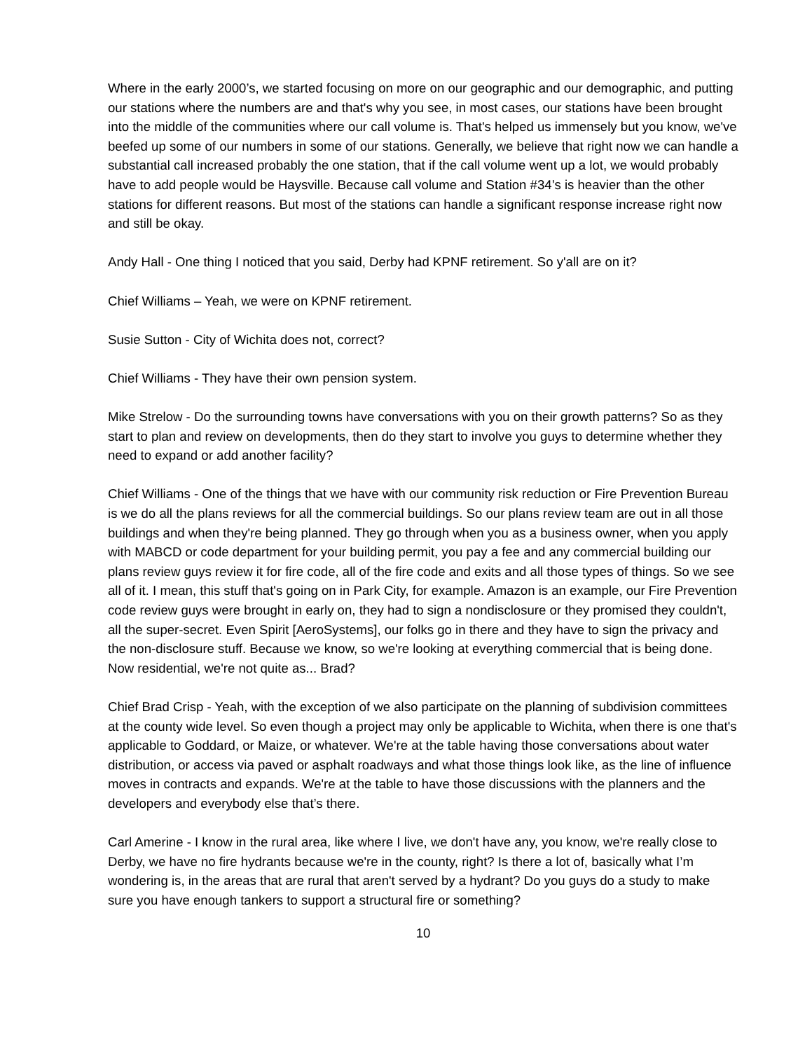Where in the early 2000’s, we started focusing on more on our geographic and our demographic, and putting our stations where the numbers are and that's why you see, in most cases, our stations have been brought into the middle of the communities where our call volume is. That's helped us immensely but you know, we've beefed up some of our numbers in some of our stations. Generally, we believe that right now we can handle a substantial call increased probably the one station, that if the call volume went up a lot, we would probably have to add people would be Haysville. Because call volume and Station #34’s is heavier than the other stations for different reasons. But most of the stations can handle a significant response increase right now and still be okay.
Andy Hall - One thing I noticed that you said, Derby had KPNF retirement. So y'all are on it?
Chief Williams – Yeah, we were on KPNF retirement.
Susie Sutton - City of Wichita does not, correct?
Chief Williams - They have their own pension system.
Mike Strelow - Do the surrounding towns have conversations with you on their growth patterns? So as they start to plan and review on developments, then do they start to involve you guys to determine whether they need to expand or add another facility?
Chief Williams - One of the things that we have with our community risk reduction or Fire Prevention Bureau is we do all the plans reviews for all the commercial buildings. So our plans review team are out in all those buildings and when they're being planned. They go through when you as a business owner, when you apply with MABCD or code department for your building permit, you pay a fee and any commercial building our plans review guys review it for fire code, all of the fire code and exits and all those types of things. So we see all of it. I mean, this stuff that's going on in Park City, for example. Amazon is an example, our Fire Prevention code review guys were brought in early on, they had to sign a nondisclosure or they promised they couldn't, all the super-secret. Even Spirit [AeroSystems], our folks go in there and they have to sign the privacy and the non-disclosure stuff. Because we know, so we're looking at everything commercial that is being done. Now residential, we're not quite as... Brad?
Chief Brad Crisp - Yeah, with the exception of we also participate on the planning of subdivision committees at the county wide level. So even though a project may only be applicable to Wichita, when there is one that's applicable to Goddard, or Maize, or whatever. We're at the table having those conversations about water distribution, or access via paved or asphalt roadways and what those things look like, as the line of influence moves in contracts and expands. We're at the table to have those discussions with the planners and the developers and everybody else that’s there.
Carl Amerine - I know in the rural area, like where I live, we don't have any, you know, we're really close to Derby, we have no fire hydrants because we're in the county, right? Is there a lot of, basically what I’m wondering is, in the areas that are rural that aren't served by a hydrant? Do you guys do a study to make sure you have enough tankers to support a structural fire or something?
10